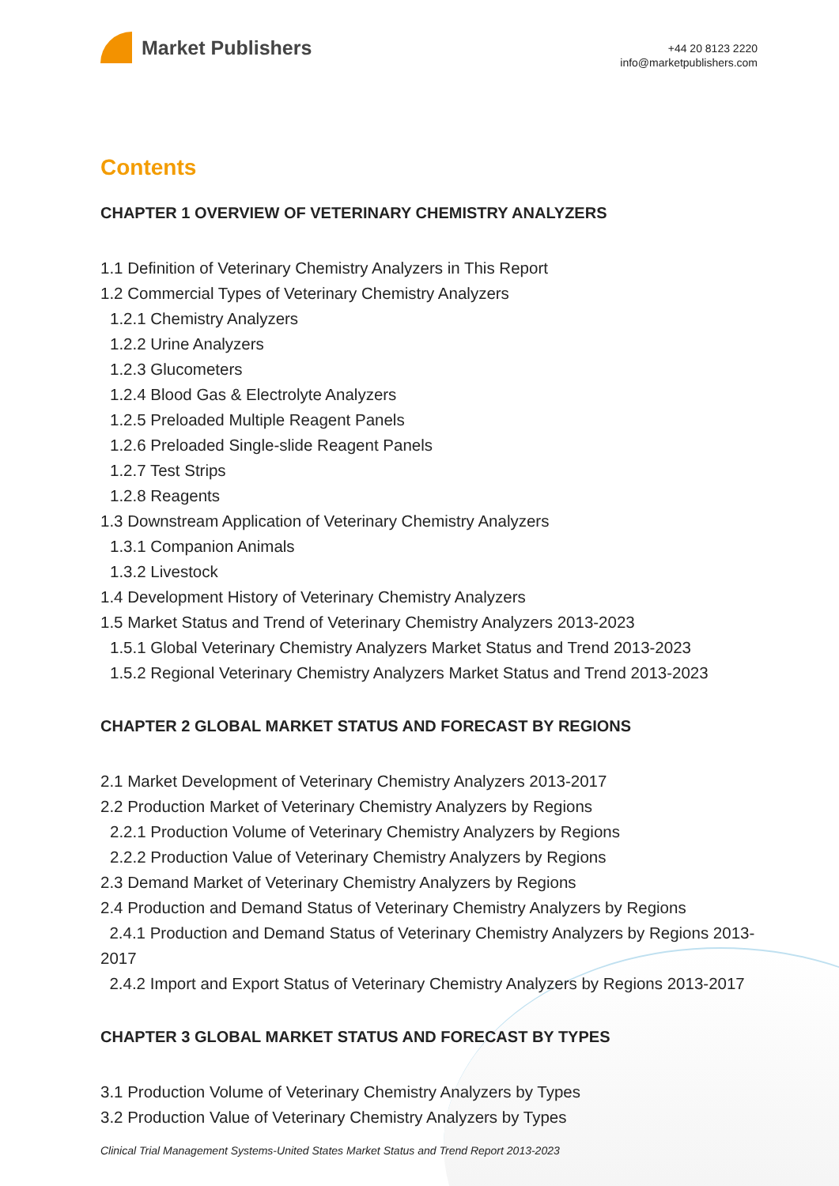Market Publishers
+44 20 8123 2220
info@marketpublishers.com
Contents
CHAPTER 1 OVERVIEW OF VETERINARY CHEMISTRY ANALYZERS
1.1 Definition of Veterinary Chemistry Analyzers in This Report
1.2 Commercial Types of Veterinary Chemistry Analyzers
1.2.1 Chemistry Analyzers
1.2.2 Urine Analyzers
1.2.3 Glucometers
1.2.4 Blood Gas & Electrolyte Analyzers
1.2.5 Preloaded Multiple Reagent Panels
1.2.6 Preloaded Single-slide Reagent Panels
1.2.7 Test Strips
1.2.8 Reagents
1.3 Downstream Application of Veterinary Chemistry Analyzers
1.3.1 Companion Animals
1.3.2 Livestock
1.4 Development History of Veterinary Chemistry Analyzers
1.5 Market Status and Trend of Veterinary Chemistry Analyzers 2013-2023
1.5.1 Global Veterinary Chemistry Analyzers Market Status and Trend 2013-2023
1.5.2 Regional Veterinary Chemistry Analyzers Market Status and Trend 2013-2023
CHAPTER 2 GLOBAL MARKET STATUS AND FORECAST BY REGIONS
2.1 Market Development of Veterinary Chemistry Analyzers 2013-2017
2.2 Production Market of Veterinary Chemistry Analyzers by Regions
2.2.1 Production Volume of Veterinary Chemistry Analyzers by Regions
2.2.2 Production Value of Veterinary Chemistry Analyzers by Regions
2.3 Demand Market of Veterinary Chemistry Analyzers by Regions
2.4 Production and Demand Status of Veterinary Chemistry Analyzers by Regions
2.4.1 Production and Demand Status of Veterinary Chemistry Analyzers by Regions 2013-2017
2.4.2 Import and Export Status of Veterinary Chemistry Analyzers by Regions 2013-2017
CHAPTER 3 GLOBAL MARKET STATUS AND FORECAST BY TYPES
3.1 Production Volume of Veterinary Chemistry Analyzers by Types
3.2 Production Value of Veterinary Chemistry Analyzers by Types
Clinical Trial Management Systems-United States Market Status and Trend Report 2013-2023